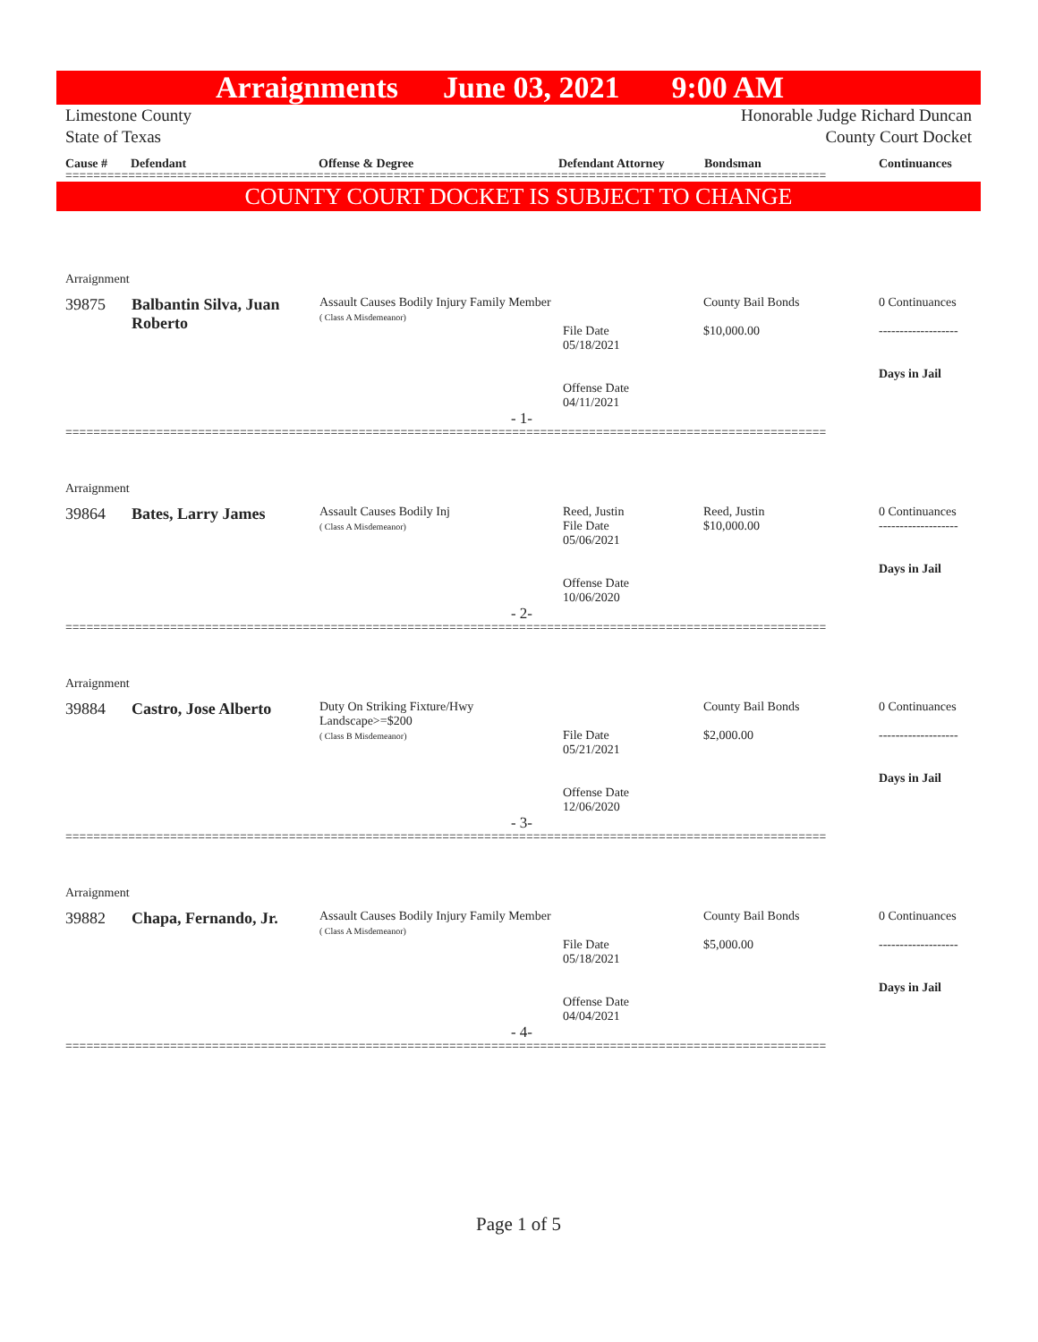Arraignments June 03, 2021 9:00 AM
Limestone County
State of Texas
Honorable Judge Richard Duncan
County Court Docket
Cause # Defendant Offense & Degree Defendant Attorney Bondsman Continuances
=============================================================================================================
COUNTY COURT DOCKET IS SUBJECT TO CHANGE
| Arraignment | | | | | |
| 39875 | Balbantin Silva, Juan Roberto | Assault Causes Bodily Injury Family Member ( Class A Misdemeanor) | File Date 05/18/2021 Offense Date 04/11/2021 | County Bail Bonds $10,000.00 | 0 Continuances ------------------- Days in Jail |
| - 1- | | | | | |
=============================================================================================================
| Arraignment | | | | | |
| 39864 | Bates, Larry James | Assault Causes Bodily Inj ( Class A Misdemeanor) | Reed, Justin File Date 05/06/2021 Offense Date 10/06/2020 | Reed, Justin $10,000.00 | 0 Continuances ------------------- Days in Jail |
| - 2- | | | | | |
=============================================================================================================
| Arraignment | | | | | |
| 39884 | Castro, Jose Alberto | Duty On Striking Fixture/Hwy Landscape>=$200 ( Class B Misdemeanor) | File Date 05/21/2021 Offense Date 12/06/2020 | County Bail Bonds $2,000.00 | 0 Continuances ------------------- Days in Jail |
| - 3- | | | | | |
=============================================================================================================
| Arraignment | | | | | |
| 39882 | Chapa, Fernando, Jr. | Assault Causes Bodily Injury Family Member ( Class A Misdemeanor) | File Date 05/18/2021 Offense Date 04/04/2021 | County Bail Bonds $5,000.00 | 0 Continuances ------------------- Days in Jail |
| - 4- | | | | | |
=============================================================================================================
Page 1 of 5